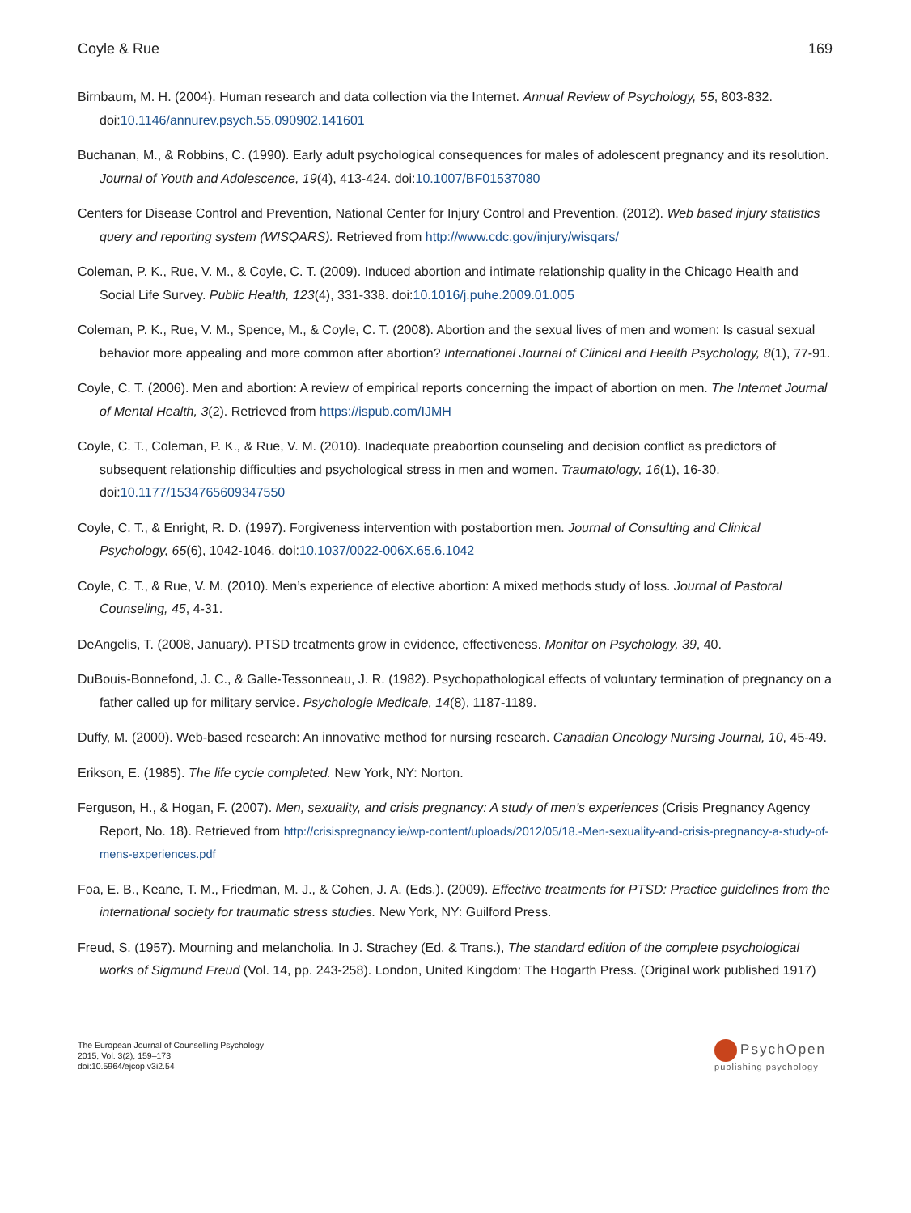Coyle & Rue 169
Birnbaum, M. H. (2004). Human research and data collection via the Internet. Annual Review of Psychology, 55, 803-832. doi:10.1146/annurev.psych.55.090902.141601
Buchanan, M., & Robbins, C. (1990). Early adult psychological consequences for males of adolescent pregnancy and its resolution. Journal of Youth and Adolescence, 19(4), 413-424. doi:10.1007/BF01537080
Centers for Disease Control and Prevention, National Center for Injury Control and Prevention. (2012). Web based injury statistics query and reporting system (WISQARS). Retrieved from http://www.cdc.gov/injury/wisqars/
Coleman, P. K., Rue, V. M., & Coyle, C. T. (2009). Induced abortion and intimate relationship quality in the Chicago Health and Social Life Survey. Public Health, 123(4), 331-338. doi:10.1016/j.puhe.2009.01.005
Coleman, P. K., Rue, V. M., Spence, M., & Coyle, C. T. (2008). Abortion and the sexual lives of men and women: Is casual sexual behavior more appealing and more common after abortion? International Journal of Clinical and Health Psychology, 8(1), 77-91.
Coyle, C. T. (2006). Men and abortion: A review of empirical reports concerning the impact of abortion on men. The Internet Journal of Mental Health, 3(2). Retrieved from https://ispub.com/IJMH
Coyle, C. T., Coleman, P. K., & Rue, V. M. (2010). Inadequate preabortion counseling and decision conflict as predictors of subsequent relationship difficulties and psychological stress in men and women. Traumatology, 16(1), 16-30. doi:10.1177/1534765609347550
Coyle, C. T., & Enright, R. D. (1997). Forgiveness intervention with postabortion men. Journal of Consulting and Clinical Psychology, 65(6), 1042-1046. doi:10.1037/0022-006X.65.6.1042
Coyle, C. T., & Rue, V. M. (2010). Men’s experience of elective abortion: A mixed methods study of loss. Journal of Pastoral Counseling, 45, 4-31.
DeAngelis, T. (2008, January). PTSD treatments grow in evidence, effectiveness. Monitor on Psychology, 39, 40.
DuBouis-Bonnefond, J. C., & Galle-Tessonneau, J. R. (1982). Psychopathological effects of voluntary termination of pregnancy on a father called up for military service. Psychologie Medicale, 14(8), 1187-1189.
Duffy, M. (2000). Web-based research: An innovative method for nursing research. Canadian Oncology Nursing Journal, 10, 45-49.
Erikson, E. (1985). The life cycle completed. New York, NY: Norton.
Ferguson, H., & Hogan, F. (2007). Men, sexuality, and crisis pregnancy: A study of men’s experiences (Crisis Pregnancy Agency Report, No. 18). Retrieved from http://crisispregnancy.ie/wp-content/uploads/2012/05/18.-Men-sexuality-and-crisis-pregnancy-a-study-of-mens-experiences.pdf
Foa, E. B., Keane, T. M., Friedman, M. J., & Cohen, J. A. (Eds.). (2009). Effective treatments for PTSD: Practice guidelines from the international society for traumatic stress studies. New York, NY: Guilford Press.
Freud, S. (1957). Mourning and melancholia. In J. Strachey (Ed. & Trans.), The standard edition of the complete psychological works of Sigmund Freud (Vol. 14, pp. 243-258). London, United Kingdom: The Hogarth Press. (Original work published 1917)
The European Journal of Counselling Psychology
2015, Vol. 3(2), 159–173
doi:10.5964/ejcop.v3i2.54
PsychOpen
publishing psychology